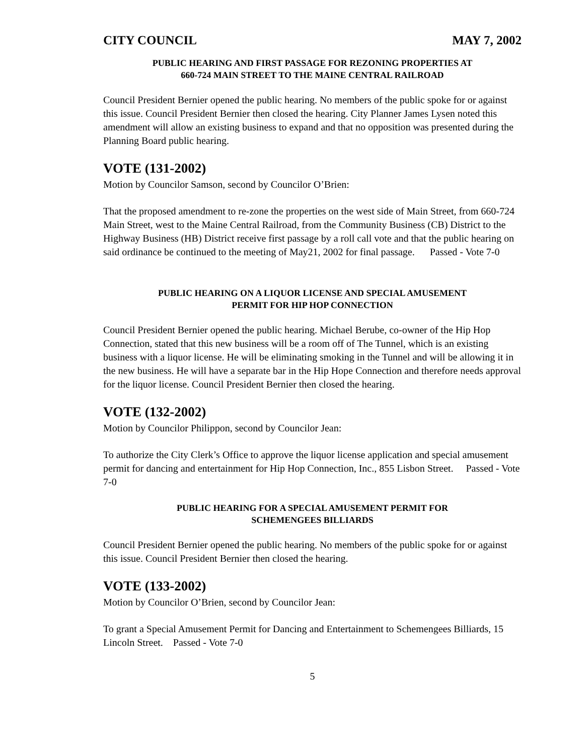CITY COUNCIL MAY 7, 2002
PUBLIC HEARING AND FIRST PASSAGE FOR REZONING PROPERTIES AT
660-724 MAIN STREET TO THE MAINE CENTRAL RAILROAD
Council President Bernier opened the public hearing. No members of the public spoke for or against this issue. Council President Bernier then closed the hearing. City Planner James Lysen noted this amendment will allow an existing business to expand and that no opposition was presented during the Planning Board public hearing.
VOTE (131-2002)
Motion by Councilor Samson, second by Councilor O’Brien:
That the proposed amendment to re-zone the properties on the west side of Main Street, from 660-724 Main Street, west to the Maine Central Railroad, from the Community Business (CB) District to the Highway Business (HB) District receive first passage by a roll call vote and that the public hearing on said ordinance be continued to the meeting of May21, 2002 for final passage. Passed - Vote 7-0
PUBLIC HEARING ON A LIQUOR LICENSE AND SPECIAL AMUSEMENT
PERMIT FOR HIP HOP CONNECTION
Council President Bernier opened the public hearing. Michael Berube, co-owner of the Hip Hop Connection, stated that this new business will be a room off of The Tunnel, which is an existing business with a liquor license. He will be eliminating smoking in the Tunnel and will be allowing it in the new business. He will have a separate bar in the Hip Hope Connection and therefore needs approval for the liquor license. Council President Bernier then closed the hearing.
VOTE (132-2002)
Motion by Councilor Philippon, second by Councilor Jean:
To authorize the City Clerk’s Office to approve the liquor license application and special amusement permit for dancing and entertainment for Hip Hop Connection, Inc., 855 Lisbon Street. Passed - Vote 7-0
PUBLIC HEARING FOR A SPECIAL AMUSEMENT PERMIT FOR
SCHEMENGEES BILLIARDS
Council President Bernier opened the public hearing. No members of the public spoke for or against this issue. Council President Bernier then closed the hearing.
VOTE (133-2002)
Motion by Councilor O’Brien, second by Councilor Jean:
To grant a Special Amusement Permit for Dancing and Entertainment to Schemengees Billiards, 15 Lincoln Street. Passed - Vote 7-0
5